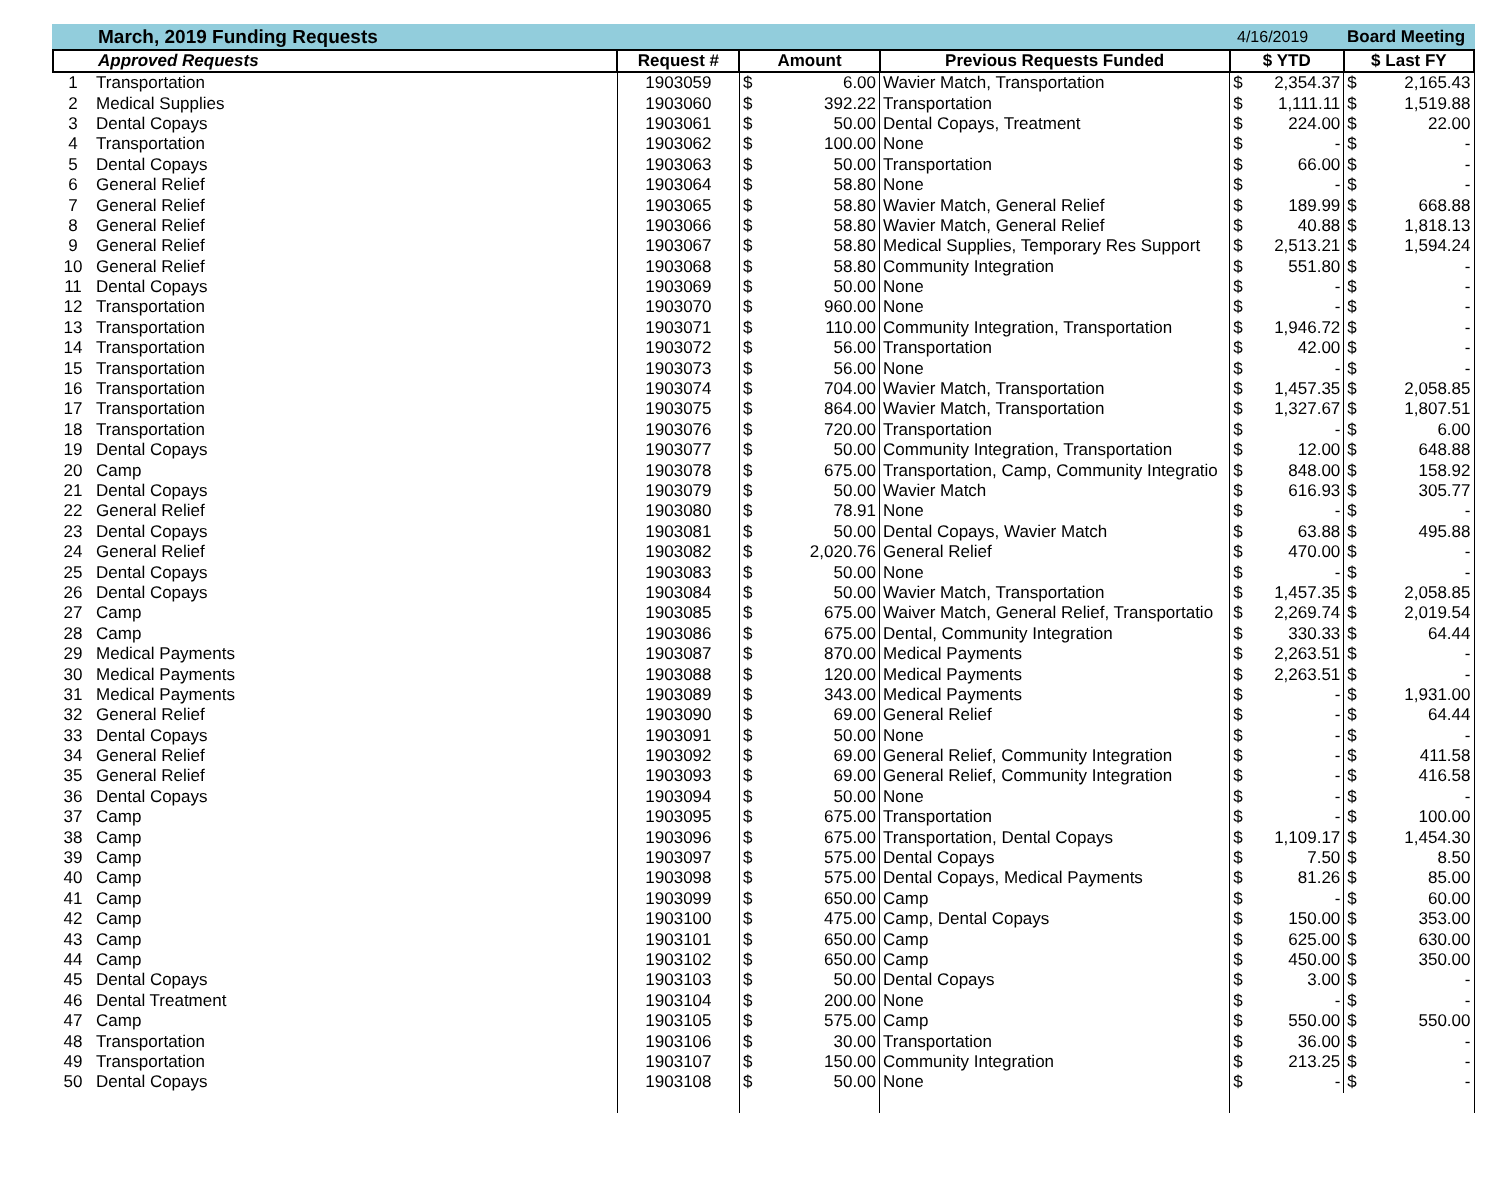March, 2019 Funding Requests 4/16/2019 Board Meeting
| Approved Requests | | Request # | Amount | | Previous Requests Funded | $ YTD | | $ Last FY | |
| --- | --- | --- | --- | --- | --- | --- | --- | --- | --- |
| 1 | Transportation | 1903059 | $ | 6.00 | Wavier Match, Transportation | $ | 2,354.37 | $ | 2,165.43 |
| 2 | Medical Supplies | 1903060 | $ | 392.22 | Transportation | $ | 1,111.11 | $ | 1,519.88 |
| 3 | Dental Copays | 1903061 | $ | 50.00 | Dental Copays, Treatment | $ | 224.00 | $ | 22.00 |
| 4 | Transportation | 1903062 | $ | 100.00 | None | $ | - | $ | - |
| 5 | Dental Copays | 1903063 | $ | 50.00 | Transportation | $ | 66.00 | $ | - |
| 6 | General Relief | 1903064 | $ | 58.80 | None | $ | - | $ | - |
| 7 | General Relief | 1903065 | $ | 58.80 | Wavier Match, General Relief | $ | 189.99 | $ | 668.88 |
| 8 | General Relief | 1903066 | $ | 58.80 | Wavier Match, General Relief | $ | 40.88 | $ | 1,818.13 |
| 9 | General Relief | 1903067 | $ | 58.80 | Medical Supplies, Temporary Res Support | $ | 2,513.21 | $ | 1,594.24 |
| 10 | General Relief | 1903068 | $ | 58.80 | Community Integration | $ | 551.80 | $ | - |
| 11 | Dental Copays | 1903069 | $ | 50.00 | None | $ | - | $ | - |
| 12 | Transportation | 1903070 | $ | 960.00 | None | $ | - | $ | - |
| 13 | Transportation | 1903071 | $ | 110.00 | Community Integration, Transportation | $ | 1,946.72 | $ | - |
| 14 | Transportation | 1903072 | $ | 56.00 | Transportation | $ | 42.00 | $ | - |
| 15 | Transportation | 1903073 | $ | 56.00 | None | $ | - | $ | - |
| 16 | Transportation | 1903074 | $ | 704.00 | Wavier Match, Transportation | $ | 1,457.35 | $ | 2,058.85 |
| 17 | Transportation | 1903075 | $ | 864.00 | Wavier Match, Transportation | $ | 1,327.67 | $ | 1,807.51 |
| 18 | Transportation | 1903076 | $ | 720.00 | Transportation | $ | - | $ | 6.00 |
| 19 | Dental Copays | 1903077 | $ | 50.00 | Community Integration, Transportation | $ | 12.00 | $ | 648.88 |
| 20 | Camp | 1903078 | $ | 675.00 | Transportation, Camp, Community Integratio | $ | 848.00 | $ | 158.92 |
| 21 | Dental Copays | 1903079 | $ | 50.00 | Wavier Match | $ | 616.93 | $ | 305.77 |
| 22 | General Relief | 1903080 | $ | 78.91 | None | $ | - | $ | - |
| 23 | Dental Copays | 1903081 | $ | 50.00 | Dental Copays, Wavier Match | $ | 63.88 | $ | 495.88 |
| 24 | General Relief | 1903082 | $ | 2,020.76 | General Relief | $ | 470.00 | $ | - |
| 25 | Dental Copays | 1903083 | $ | 50.00 | None | $ | - | $ | - |
| 26 | Dental Copays | 1903084 | $ | 50.00 | Wavier Match, Transportation | $ | 1,457.35 | $ | 2,058.85 |
| 27 | Camp | 1903085 | $ | 675.00 | Waiver Match, General Relief, Transportatio | $ | 2,269.74 | $ | 2,019.54 |
| 28 | Camp | 1903086 | $ | 675.00 | Dental, Community Integration | $ | 330.33 | $ | 64.44 |
| 29 | Medical Payments | 1903087 | $ | 870.00 | Medical Payments | $ | 2,263.51 | $ | - |
| 30 | Medical Payments | 1903088 | $ | 120.00 | Medical Payments | $ | 2,263.51 | $ | - |
| 31 | Medical Payments | 1903089 | $ | 343.00 | Medical Payments | $ | - | $ | 1,931.00 |
| 32 | General Relief | 1903090 | $ | 69.00 | General Relief | $ | - | $ | 64.44 |
| 33 | Dental Copays | 1903091 | $ | 50.00 | None | $ | - | $ | - |
| 34 | General Relief | 1903092 | $ | 69.00 | General Relief, Community Integration | $ | - | $ | 411.58 |
| 35 | General Relief | 1903093 | $ | 69.00 | General Relief, Community Integration | $ | - | $ | 416.58 |
| 36 | Dental Copays | 1903094 | $ | 50.00 | None | $ | - | $ | - |
| 37 | Camp | 1903095 | $ | 675.00 | Transportation | $ | - | $ | 100.00 |
| 38 | Camp | 1903096 | $ | 675.00 | Transportation, Dental Copays | $ | 1,109.17 | $ | 1,454.30 |
| 39 | Camp | 1903097 | $ | 575.00 | Dental Copays | $ | 7.50 | $ | 8.50 |
| 40 | Camp | 1903098 | $ | 575.00 | Dental Copays, Medical Payments | $ | 81.26 | $ | 85.00 |
| 41 | Camp | 1903099 | $ | 650.00 | Camp | $ | - | $ | 60.00 |
| 42 | Camp | 1903100 | $ | 475.00 | Camp, Dental Copays | $ | 150.00 | $ | 353.00 |
| 43 | Camp | 1903101 | $ | 650.00 | Camp | $ | 625.00 | $ | 630.00 |
| 44 | Camp | 1903102 | $ | 650.00 | Camp | $ | 450.00 | $ | 350.00 |
| 45 | Dental Copays | 1903103 | $ | 50.00 | Dental Copays | $ | 3.00 | $ | - |
| 46 | Dental Treatment | 1903104 | $ | 200.00 | None | $ | - | $ | - |
| 47 | Camp | 1903105 | $ | 575.00 | Camp | $ | 550.00 | $ | 550.00 |
| 48 | Transportation | 1903106 | $ | 30.00 | Transportation | $ | 36.00 | $ | - |
| 49 | Transportation | 1903107 | $ | 150.00 | Community Integration | $ | 213.25 | $ | - |
| 50 | Dental Copays | 1903108 | $ | 50.00 | None | $ | - | $ | - |